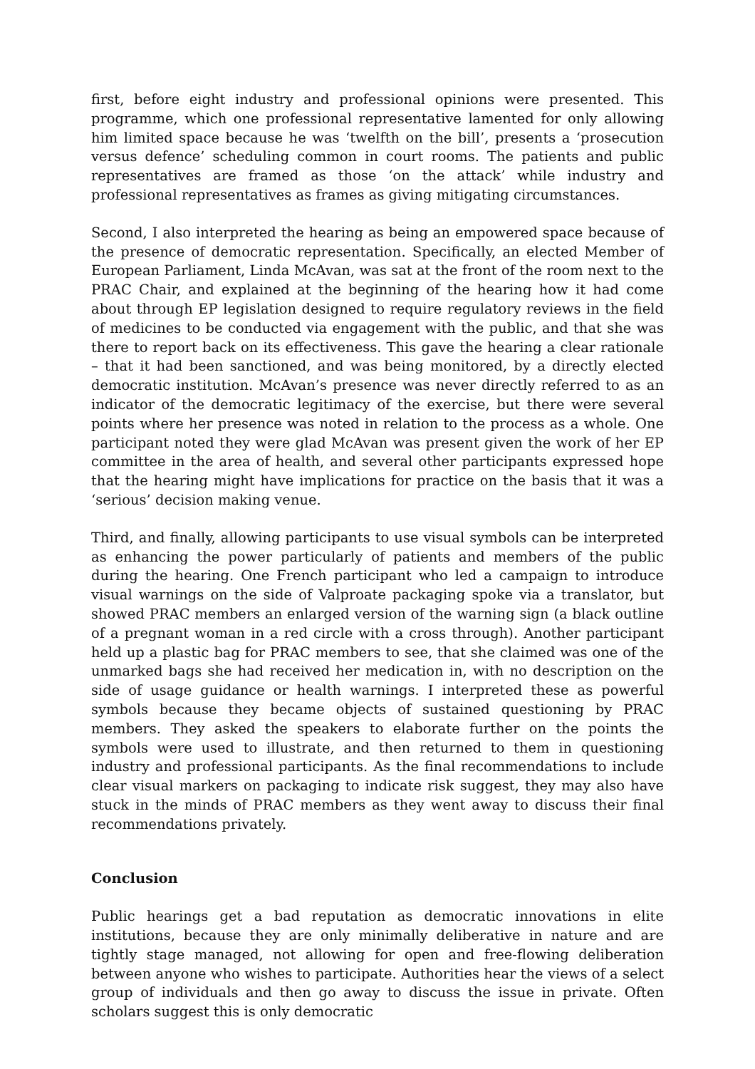first, before eight industry and professional opinions were presented. This programme, which one professional representative lamented for only allowing him limited space because he was ‘twelfth on the bill’, presents a ‘prosecution versus defence’ scheduling common in court rooms. The patients and public representatives are framed as those ‘on the attack’ while industry and professional representatives as frames as giving mitigating circumstances.
Second, I also interpreted the hearing as being an empowered space because of the presence of democratic representation. Specifically, an elected Member of European Parliament, Linda McAvan, was sat at the front of the room next to the PRAC Chair, and explained at the beginning of the hearing how it had come about through EP legislation designed to require regulatory reviews in the field of medicines to be conducted via engagement with the public, and that she was there to report back on its effectiveness. This gave the hearing a clear rationale – that it had been sanctioned, and was being monitored, by a directly elected democratic institution. McAvan’s presence was never directly referred to as an indicator of the democratic legitimacy of the exercise, but there were several points where her presence was noted in relation to the process as a whole. One participant noted they were glad McAvan was present given the work of her EP committee in the area of health, and several other participants expressed hope that the hearing might have implications for practice on the basis that it was a ‘serious’ decision making venue.
Third, and finally, allowing participants to use visual symbols can be interpreted as enhancing the power particularly of patients and members of the public during the hearing. One French participant who led a campaign to introduce visual warnings on the side of Valproate packaging spoke via a translator, but showed PRAC members an enlarged version of the warning sign (a black outline of a pregnant woman in a red circle with a cross through). Another participant held up a plastic bag for PRAC members to see, that she claimed was one of the unmarked bags she had received her medication in, with no description on the side of usage guidance or health warnings. I interpreted these as powerful symbols because they became objects of sustained questioning by PRAC members. They asked the speakers to elaborate further on the points the symbols were used to illustrate, and then returned to them in questioning industry and professional participants. As the final recommendations to include clear visual markers on packaging to indicate risk suggest, they may also have stuck in the minds of PRAC members as they went away to discuss their final recommendations privately.
Conclusion
Public hearings get a bad reputation as democratic innovations in elite institutions, because they are only minimally deliberative in nature and are tightly stage managed, not allowing for open and free-flowing deliberation between anyone who wishes to participate. Authorities hear the views of a select group of individuals and then go away to discuss the issue in private. Often scholars suggest this is only democratic